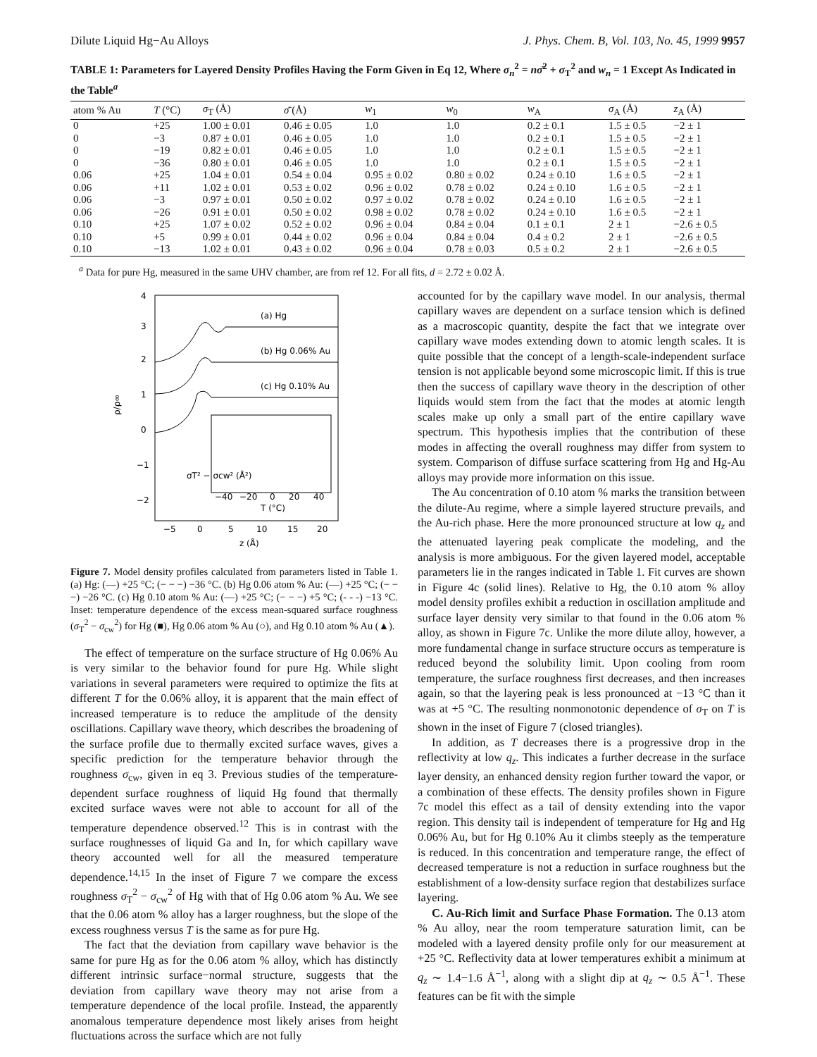Dilute Liquid Hg−Au Alloys J. Phys. Chem. B, Vol. 103, No. 45, 1999 9957
TABLE 1: Parameters for Layered Density Profiles Having the Form Given in Eq 12, Where σ<sub>n</sub><sup>2</sup> = nσ̄<sup>2</sup> + σ<sub>T</sub><sup>2</sup> and w<sub>n</sub> = 1 Except As Indicated in the Table<sup>a</sup>
| atom % Au | T (°C) | σ<sub>T</sub> (Å) | σ̄ (Å) | w<sub>1</sub> | w<sub>0</sub> | w<sub>A</sub> | σ<sub>A</sub> (Å) | z<sub>A</sub> (Å) |
| --- | --- | --- | --- | --- | --- | --- | --- | --- |
| 0 | +25 | 1.00 ± 0.01 | 0.46 ± 0.05 | 1.0 | 1.0 | 0.2 ± 0.1 | 1.5 ± 0.5 | −2 ± 1 |
| 0 | −3 | 0.87 ± 0.01 | 0.46 ± 0.05 | 1.0 | 1.0 | 0.2 ± 0.1 | 1.5 ± 0.5 | −2 ± 1 |
| 0 | −19 | 0.82 ± 0.01 | 0.46 ± 0.05 | 1.0 | 1.0 | 0.2 ± 0.1 | 1.5 ± 0.5 | −2 ± 1 |
| 0 | −36 | 0.80 ± 0.01 | 0.46 ± 0.05 | 1.0 | 1.0 | 0.2 ± 0.1 | 1.5 ± 0.5 | −2 ± 1 |
| 0.06 | +25 | 1.04 ± 0.01 | 0.54 ± 0.04 | 0.95 ± 0.02 | 0.80 ± 0.02 | 0.24 ± 0.10 | 1.6 ± 0.5 | −2 ± 1 |
| 0.06 | +11 | 1.02 ± 0.01 | 0.53 ± 0.02 | 0.96 ± 0.02 | 0.78 ± 0.02 | 0.24 ± 0.10 | 1.6 ± 0.5 | −2 ± 1 |
| 0.06 | −3 | 0.97 ± 0.01 | 0.50 ± 0.02 | 0.97 ± 0.02 | 0.78 ± 0.02 | 0.24 ± 0.10 | 1.6 ± 0.5 | −2 ± 1 |
| 0.06 | −26 | 0.91 ± 0.01 | 0.50 ± 0.02 | 0.98 ± 0.02 | 0.78 ± 0.02 | 0.24 ± 0.10 | 1.6 ± 0.5 | −2 ± 1 |
| 0.10 | +25 | 1.07 ± 0.02 | 0.52 ± 0.02 | 0.96 ± 0.04 | 0.84 ± 0.04 | 0.1 ± 0.1 | 2 ± 1 | −2.6 ± 0.5 |
| 0.10 | +5 | 0.99 ± 0.01 | 0.44 ± 0.02 | 0.96 ± 0.04 | 0.84 ± 0.04 | 0.4 ± 0.2 | 2 ± 1 | −2.6 ± 0.5 |
| 0.10 | −13 | 1.02 ± 0.01 | 0.43 ± 0.02 | 0.96 ± 0.04 | 0.78 ± 0.03 | 0.5 ± 0.2 | 2 ± 1 | −2.6 ± 0.5 |
<sup>a</sup> Data for pure Hg, measured in the same UHV chamber, are from ref 12. For all fits, d = 2.72 ± 0.02 Å.
4
3
2
1
0
−1
−2
ρ/ρ∞
−5
0
5
10
15
20
z (Å)
(a) Hg
(b) Hg 0.06% Au
(c) Hg 0.10% Au
−40
−20
0
20
40
T (°C)
σT² − σcw² (Å²)
Figure 7. Model density profiles calculated from parameters listed in Table 1. (a) Hg: (—) +25 °C; (− − −) −36 °C. (b) Hg 0.06 atom % Au: (—) +25 °C; (− − −) −26 °C. (c) Hg 0.10 atom % Au: (—) +25 °C; (− − −) +5 °C; (- - -) −13 °C. Inset: temperature dependence of the excess mean-squared surface roughness (σ<sub>T</sub><sup>2</sup> − σ<sub>cw</sub><sup>2</sup>) for Hg (■), Hg 0.06 atom % Au (○), and Hg 0.10 atom % Au (▲).
The effect of temperature on the surface structure of Hg 0.06% Au is very similar to the behavior found for pure Hg. While slight variations in several parameters were required to optimize the fits at different T for the 0.06% alloy, it is apparent that the main effect of increased temperature is to reduce the amplitude of the density oscillations. Capillary wave theory, which describes the broadening of the surface profile due to thermally excited surface waves, gives a specific prediction for the temperature behavior through the roughness σ<sub>cw</sub>, given in eq 3. Previous studies of the temperature-dependent surface roughness of liquid Hg found that thermally excited surface waves were not able to account for all of the temperature dependence observed.<sup>12</sup> This is in contrast with the surface roughnesses of liquid Ga and In, for which capillary wave theory accounted well for all the measured temperature dependence.<sup>14,15</sup> In the inset of Figure 7 we compare the excess roughness σ<sub>T</sub><sup>2</sup> − σ<sub>cw</sub><sup>2</sup> of Hg with that of Hg 0.06 atom % Au. We see that the 0.06 atom % alloy has a larger roughness, but the slope of the excess roughness versus T is the same as for pure Hg.
The fact that the deviation from capillary wave behavior is the same for pure Hg as for the 0.06 atom % alloy, which has distinctly different intrinsic surface−normal structure, suggests that the deviation from capillary wave theory may not arise from a temperature dependence of the local profile. Instead, the apparently anomalous temperature dependence most likely arises from height fluctuations across the surface which are not fully
accounted for by the capillary wave model. In our analysis, thermal capillary waves are dependent on a surface tension which is defined as a macroscopic quantity, despite the fact that we integrate over capillary wave modes extending down to atomic length scales. It is quite possible that the concept of a length-scale-independent surface tension is not applicable beyond some microscopic limit. If this is true then the success of capillary wave theory in the description of other liquids would stem from the fact that the modes at atomic length scales make up only a small part of the entire capillary wave spectrum. This hypothesis implies that the contribution of these modes in affecting the overall roughness may differ from system to system. Comparison of diffuse surface scattering from Hg and Hg-Au alloys may provide more information on this issue.
The Au concentration of 0.10 atom % marks the transition between the dilute-Au regime, where a simple layered structure prevails, and the Au-rich phase. Here the more pronounced structure at low q<sub>z</sub> and the attenuated layering peak complicate the modeling, and the analysis is more ambiguous. For the given layered model, acceptable parameters lie in the ranges indicated in Table 1. Fit curves are shown in Figure 4c (solid lines). Relative to Hg, the 0.10 atom % alloy model density profiles exhibit a reduction in oscillation amplitude and surface layer density very similar to that found in the 0.06 atom % alloy, as shown in Figure 7c. Unlike the more dilute alloy, however, a more fundamental change in surface structure occurs as temperature is reduced beyond the solubility limit. Upon cooling from room temperature, the surface roughness first decreases, and then increases again, so that the layering peak is less pronounced at −13 °C than it was at +5 °C. The resulting nonmonotonic dependence of σ<sub>T</sub> on T is shown in the inset of Figure 7 (closed triangles).
In addition, as T decreases there is a progressive drop in the reflectivity at low q<sub>z</sub>. This indicates a further decrease in the surface layer density, an enhanced density region further toward the vapor, or a combination of these effects. The density profiles shown in Figure 7c model this effect as a tail of density extending into the vapor region. This density tail is independent of temperature for Hg and Hg 0.06% Au, but for Hg 0.10% Au it climbs steeply as the temperature is reduced. In this concentration and temperature range, the effect of decreased temperature is not a reduction in surface roughness but the establishment of a low-density surface region that destabilizes surface layering.
C. Au-Rich limit and Surface Phase Formation. The 0.13 atom % Au alloy, near the room temperature saturation limit, can be modeled with a layered density profile only for our measurement at +25 °C. Reflectivity data at lower temperatures exhibit a minimum at q<sub>z</sub> ∼ 1.4−1.6 Å<sup>−1</sup>, along with a slight dip at q<sub>z</sub> ∼ 0.5 Å<sup>−1</sup>. These features can be fit with the simple